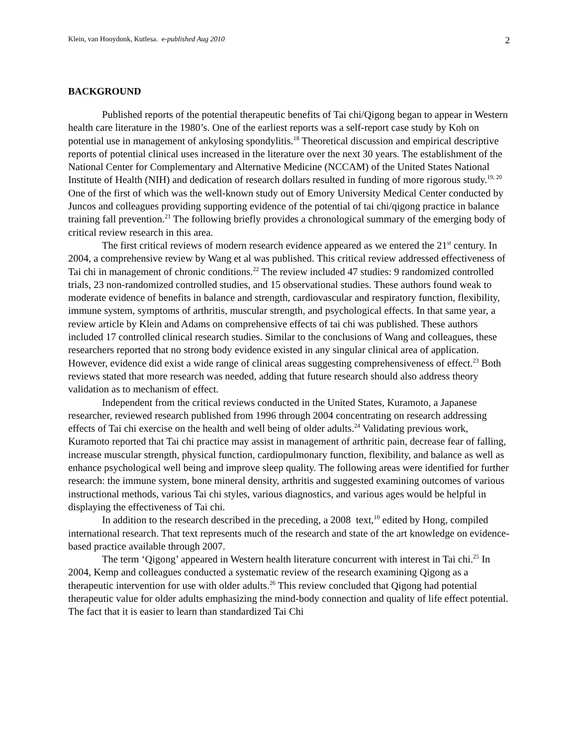Klein, van Hooydonk, Kutlesa. e-published Aug 2010 2
BACKGROUND
Published reports of the potential therapeutic benefits of Tai chi/Qigong began to appear in Western health care literature in the 1980’s. One of the earliest reports was a self-report case study by Koh on potential use in management of ankylosing spondylitis.<sup>18</sup> Theoretical discussion and empirical descriptive reports of potential clinical uses increased in the literature over the next 30 years. The establishment of the National Center for Complementary and Alternative Medicine (NCCAM) of the United States National Institute of Health (NIH) and dedication of research dollars resulted in funding of more rigorous study.<sup>19, 20</sup> One of the first of which was the well-known study out of Emory University Medical Center conducted by Juncos and colleagues providing supporting evidence of the potential of tai chi/qigong practice in balance training fall prevention.<sup>21</sup> The following briefly provides a chronological summary of the emerging body of critical review research in this area.
The first critical reviews of modern research evidence appeared as we entered the 21<sup>st</sup> century. In 2004, a comprehensive review by Wang et al was published. This critical review addressed effectiveness of Tai chi in management of chronic conditions.<sup>22</sup> The review included 47 studies: 9 randomized controlled trials, 23 non-randomized controlled studies, and 15 observational studies. These authors found weak to moderate evidence of benefits in balance and strength, cardiovascular and respiratory function, flexibility, immune system, symptoms of arthritis, muscular strength, and psychological effects. In that same year, a review article by Klein and Adams on comprehensive effects of tai chi was published. These authors included 17 controlled clinical research studies. Similar to the conclusions of Wang and colleagues, these researchers reported that no strong body evidence existed in any singular clinical area of application. However, evidence did exist a wide range of clinical areas suggesting comprehensiveness of effect.<sup>23</sup> Both reviews stated that more research was needed, adding that future research should also address theory validation as to mechanism of effect.
Independent from the critical reviews conducted in the United States, Kuramoto, a Japanese researcher, reviewed research published from 1996 through 2004 concentrating on research addressing effects of Tai chi exercise on the health and well being of older adults.<sup>24</sup> Validating previous work, Kuramoto reported that Tai chi practice may assist in management of arthritic pain, decrease fear of falling, increase muscular strength, physical function, cardiopulmonary function, flexibility, and balance as well as enhance psychological well being and improve sleep quality. The following areas were identified for further research: the immune system, bone mineral density, arthritis and suggested examining outcomes of various instructional methods, various Tai chi styles, various diagnostics, and various ages would be helpful in displaying the effectiveness of Tai chi.
In addition to the research described in the preceding, a 2008 text,<sup>10</sup> edited by Hong, compiled international research. That text represents much of the research and state of the art knowledge on evidence-based practice available through 2007.
The term ‘Qigong’ appeared in Western health literature concurrent with interest in Tai chi.<sup>25</sup> In 2004, Kemp and colleagues conducted a systematic review of the research examining Qigong as a therapeutic intervention for use with older adults.<sup>26</sup> This review concluded that Qigong had potential therapeutic value for older adults emphasizing the mind-body connection and quality of life effect potential. The fact that it is easier to learn than standardized Tai Chi